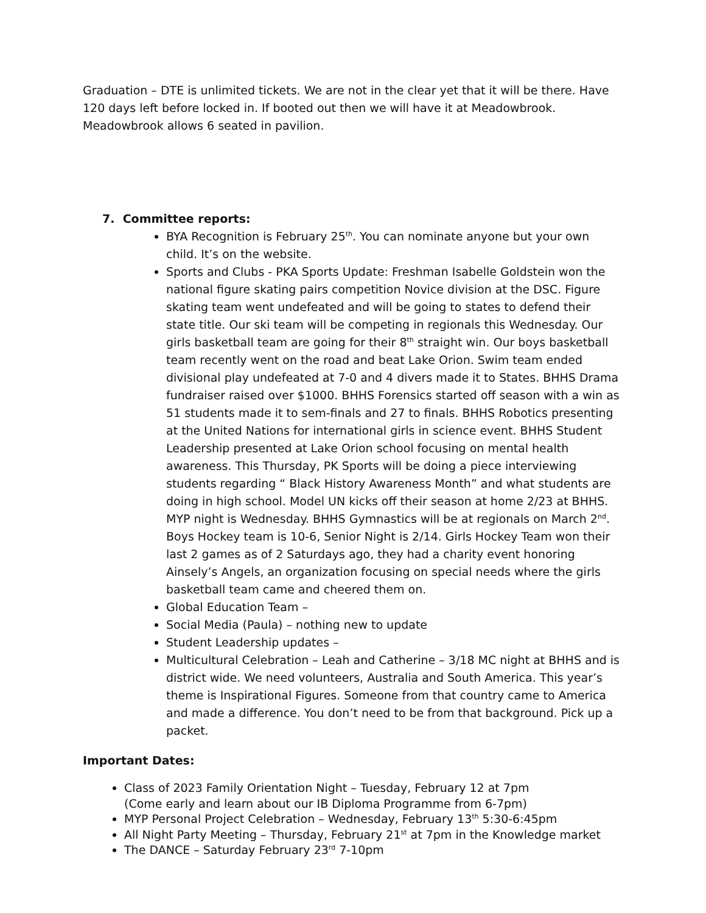Graduation – DTE is unlimited tickets. We are not in the clear yet that it will be there. Have 120 days left before locked in. If booted out then we will have it at Meadowbrook. Meadowbrook allows 6 seated in pavilion.
7. Committee reports:
BYA Recognition is February 25<sup>th</sup>. You can nominate anyone but your own child. It’s on the website.
Sports and Clubs - PKA Sports Update: Freshman Isabelle Goldstein won the national figure skating pairs competition Novice division at the DSC. Figure skating team went undefeated and will be going to states to defend their state title. Our ski team will be competing in regionals this Wednesday. Our girls basketball team are going for their 8<sup>th</sup> straight win. Our boys basketball team recently went on the road and beat Lake Orion. Swim team ended divisional play undefeated at 7-0 and 4 divers made it to States. BHHS Drama fundraiser raised over $1000. BHHS Forensics started off season with a win as 51 students made it to sem-finals and 27 to finals. BHHS Robotics presenting at the United Nations for international girls in science event. BHHS Student Leadership presented at Lake Orion school focusing on mental health awareness. This Thursday, PK Sports will be doing a piece interviewing students regarding “ Black History Awareness Month” and what students are doing in high school. Model UN kicks off their season at home 2/23 at BHHS. MYP night is Wednesday. BHHS Gymnastics will be at regionals on March 2<sup>nd</sup>. Boys Hockey team is 10-6, Senior Night is 2/14. Girls Hockey Team won their last 2 games as of 2 Saturdays ago, they had a charity event honoring Ainsely’s Angels, an organization focusing on special needs where the girls basketball team came and cheered them on.
Global Education Team –
Social Media (Paula) – nothing new to update
Student Leadership updates –
Multicultural Celebration – Leah and Catherine – 3/18 MC night at BHHS and is district wide. We need volunteers, Australia and South America. This year’s theme is Inspirational Figures. Someone from that country came to America and made a difference. You don’t need to be from that background. Pick up a packet.
Important Dates:
Class of 2023 Family Orientation Night – Tuesday, February 12 at 7pm
(Come early and learn about our IB Diploma Programme from 6-7pm)
MYP Personal Project Celebration – Wednesday, February 13<sup>th</sup> 5:30-6:45pm
All Night Party Meeting – Thursday, February 21<sup>st</sup> at 7pm in the Knowledge market
The DANCE – Saturday February 23<sup>rd</sup> 7-10pm